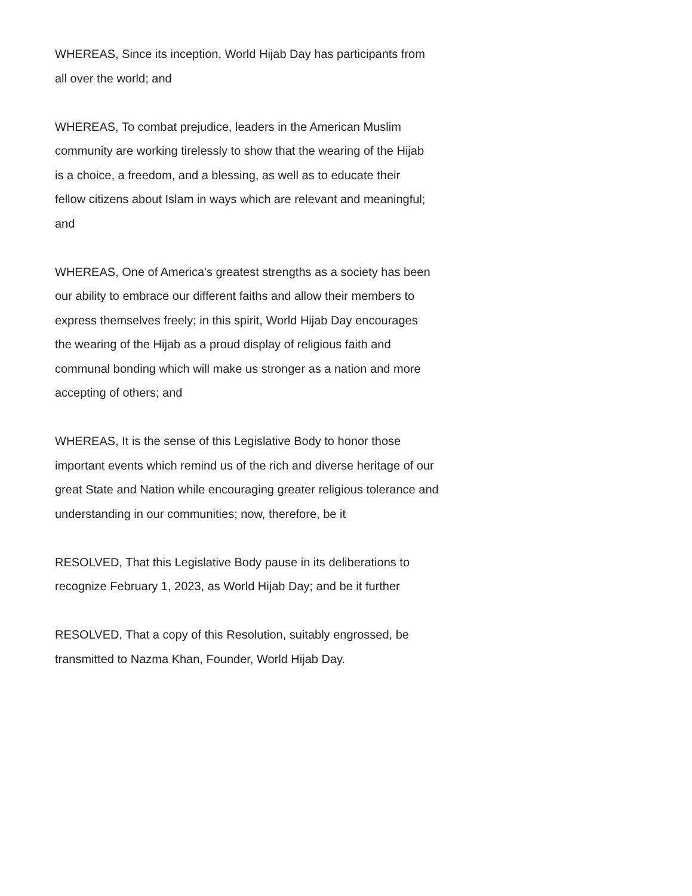WHEREAS, Since its inception, World Hijab Day has participants from
all over the world; and
WHEREAS, To combat prejudice, leaders in the American Muslim
community are working tirelessly to show that the wearing of the Hijab
is a choice, a freedom, and a blessing, as well as to educate their
fellow citizens about Islam in ways which are relevant and meaningful;
and
WHEREAS, One of America's greatest strengths as a society has been
our ability to embrace our different faiths and allow their members to
express themselves freely; in this spirit, World Hijab Day encourages
the wearing of the Hijab as a proud display of religious faith and
communal bonding which will make us stronger as a nation and more
accepting of others; and
WHEREAS, It is the sense of this Legislative Body to honor those
important events which remind us of the rich and diverse heritage of our
great State and Nation while encouraging greater religious tolerance and
understanding in our communities; now, therefore, be it
RESOLVED, That this Legislative Body pause in its deliberations to
recognize February 1, 2023, as World Hijab Day; and be it further
RESOLVED, That a copy of this Resolution, suitably engrossed, be
transmitted to Nazma Khan, Founder, World Hijab Day.